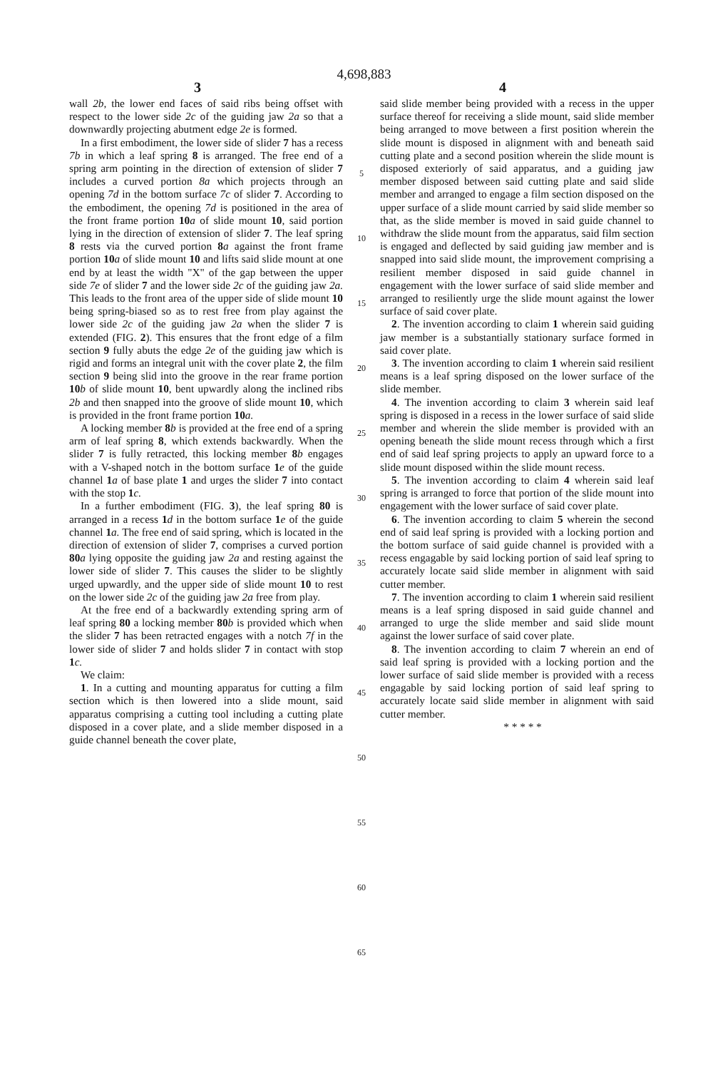4,698,883
3 4
wall 2b, the lower end faces of said ribs being offset with respect to the lower side 2c of the guiding jaw 2a so that a downwardly projecting abutment edge 2e is formed.
In a first embodiment, the lower side of slider 7 has a recess 7b in which a leaf spring 8 is arranged. The free end of a spring arm pointing in the direction of extension of slider 7 includes a curved portion 8a which projects through an opening 7d in the bottom surface 7c of slider 7. According to the embodiment, the opening 7d is positioned in the area of the front frame portion 10 a of slide mount 10, said portion lying in the direction of extension of slider 7. The leaf spring 8 rests via the curved portion 8 a against the front frame portion 10 a of slide mount 10 and lifts said slide mount at one end by at least the width "X" of the gap between the upper side 7e of slider 7 and the lower side 2c of the guiding jaw 2a. This leads to the front area of the upper side of slide mount 10 being spring-biased so as to rest free from play against the lower side 2c of the guiding jaw 2a when the slider 7 is extended (FIG. 2). This ensures that the front edge of a film section 9 fully abuts the edge 2e of the guiding jaw which is rigid and forms an integral unit with the cover plate 2, the film section 9 being slid into the groove in the rear frame portion 10 b of slide mount 10, bent upwardly along the inclined ribs 2b and then snapped into the groove of slide mount 10, which is provided in the front frame portion 10 a.
A locking member 8 b is provided at the free end of a spring arm of leaf spring 8, which extends backwardly. When the slider 7 is fully retracted, this locking member 8 b engages with a V-shaped notch in the bottom surface 1 e of the guide channel 1 a of base plate 1 and urges the slider 7 into contact with the stop 1 c.
In a further embodiment (FIG. 3), the leaf spring 80 is arranged in a recess 1 d in the bottom surface 1 e of the guide channel 1 a. The free end of said spring, which is located in the direction of extension of slider 7, comprises a curved portion 80 a lying opposite the guiding jaw 2a and resting against the lower side of slider 7. This causes the slider to be slightly urged upwardly, and the upper side of slide mount 10 to rest on the lower side 2c of the guiding jaw 2a free from play.
At the free end of a backwardly extending spring arm of leaf spring 80 a locking member 80 b is provided which when the slider 7 has been retracted engages with a notch 7f in the lower side of slider 7 and holds slider 7 in contact with stop 1 c.
We claim:
1. In a cutting and mounting apparatus for cutting a film section which is then lowered into a slide mount, said apparatus comprising a cutting tool including a cutting plate disposed in a cover plate, and a slide member disposed in a guide channel beneath the cover plate,
5
10
15
20
25
30
35
40
45
50
55
60
65
said slide member being provided with a recess in the upper surface thereof for receiving a slide mount, said slide member being arranged to move between a first position wherein the slide mount is disposed in alignment with and beneath said cutting plate and a second position wherein the slide mount is disposed exteriorly of said apparatus, and a guiding jaw member disposed between said cutting plate and said slide member and arranged to engage a film section disposed on the upper surface of a slide mount carried by said slide member so that, as the slide member is moved in said guide channel to withdraw the slide mount from the apparatus, said film section is engaged and deflected by said guiding jaw member and is snapped into said slide mount, the improvement comprising a resilient member disposed in said guide channel in engagement with the lower surface of said slide member and arranged to resiliently urge the slide mount against the lower surface of said cover plate.
2. The invention according to claim 1 wherein said guiding jaw member is a substantially stationary surface formed in said cover plate.
3. The invention according to claim 1 wherein said resilient means is a leaf spring disposed on the lower surface of the slide member.
4. The invention according to claim 3 wherein said leaf spring is disposed in a recess in the lower surface of said slide member and wherein the slide member is provided with an opening beneath the slide mount recess through which a first end of said leaf spring projects to apply an upward force to a slide mount disposed within the slide mount recess.
5. The invention according to claim 4 wherein said leaf spring is arranged to force that portion of the slide mount into engagement with the lower surface of said cover plate.
6. The invention according to claim 5 wherein the second end of said leaf spring is provided with a locking portion and the bottom surface of said guide channel is provided with a recess engagable by said locking portion of said leaf spring to accurately locate said slide member in alignment with said cutter member.
7. The invention according to claim 1 wherein said resilient means is a leaf spring disposed in said guide channel and arranged to urge the slide member and said slide mount against the lower surface of said cover plate.
8. The invention according to claim 7 wherein an end of said leaf spring is provided with a locking portion and the lower surface of said slide member is provided with a recess engagable by said locking portion of said leaf spring to accurately locate said slide member in alignment with said cutter member.
* * * * *